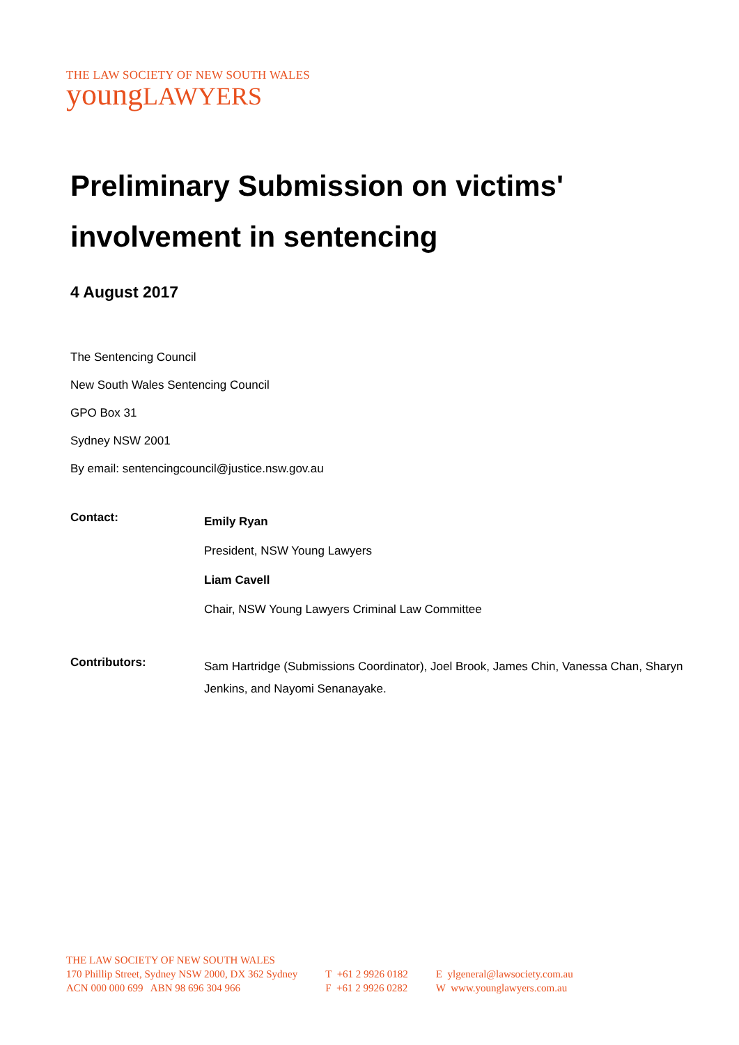THE LAW SOCIETY OF NEW SOUTH WALES
youngLAWYERS
Preliminary Submission on victims' involvement in sentencing
4 August 2017
The Sentencing Council
New South Wales Sentencing Council
GPO Box 31
Sydney NSW 2001
By email: sentencingcouncil@justice.nsw.gov.au
Contact:
Emily Ryan
President, NSW Young Lawyers
Liam Cavell
Chair, NSW Young Lawyers Criminal Law Committee
Contributors:
Sam Hartridge (Submissions Coordinator), Joel Brook, James Chin, Vanessa Chan, Sharyn Jenkins, and Nayomi Senanayake.
THE LAW SOCIETY OF NEW SOUTH WALES
170 Phillip Street, Sydney NSW 2000, DX 362 Sydney
ACN 000 000 699 ABN 98 696 304 966
T +61 2 9926 0182
F +61 2 9926 0282
E ylgeneral@lawsociety.com.au
W www.younglawyers.com.au